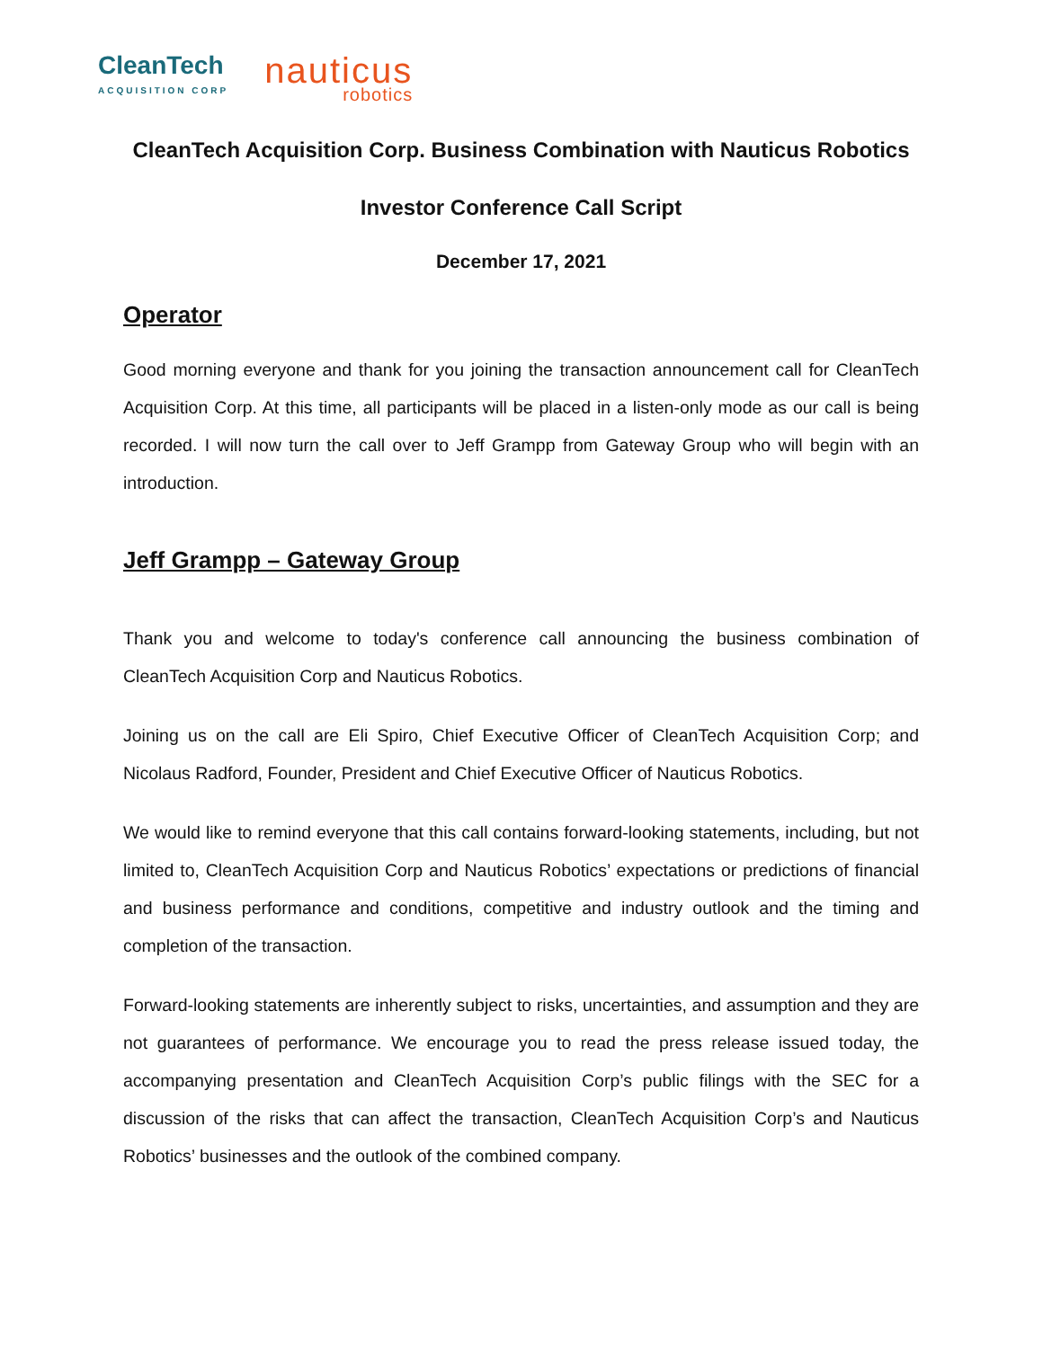CleanTech
ACQUISITION CORP
nauticus
robotics
CleanTech Acquisition Corp. Business Combination with Nauticus Robotics
Investor Conference Call Script
December 17, 2021
Operator
Good morning everyone and thank for you joining the transaction announcement call for CleanTech Acquisition Corp. At this time, all participants will be placed in a listen-only mode as our call is being recorded. I will now turn the call over to Jeff Grampp from Gateway Group who will begin with an introduction.
Jeff Grampp – Gateway Group
Thank you and welcome to today's conference call announcing the business combination of CleanTech Acquisition Corp and Nauticus Robotics.
Joining us on the call are Eli Spiro, Chief Executive Officer of CleanTech Acquisition Corp; and Nicolaus Radford, Founder, President and Chief Executive Officer of Nauticus Robotics.
We would like to remind everyone that this call contains forward-looking statements, including, but not limited to, CleanTech Acquisition Corp and Nauticus Robotics’ expectations or predictions of financial and business performance and conditions, competitive and industry outlook and the timing and completion of the transaction.
Forward-looking statements are inherently subject to risks, uncertainties, and assumption and they are not guarantees of performance. We encourage you to read the press release issued today, the accompanying presentation and CleanTech Acquisition Corp’s public filings with the SEC for a discussion of the risks that can affect the transaction, CleanTech Acquisition Corp’s and Nauticus Robotics’ businesses and the outlook of the combined company.